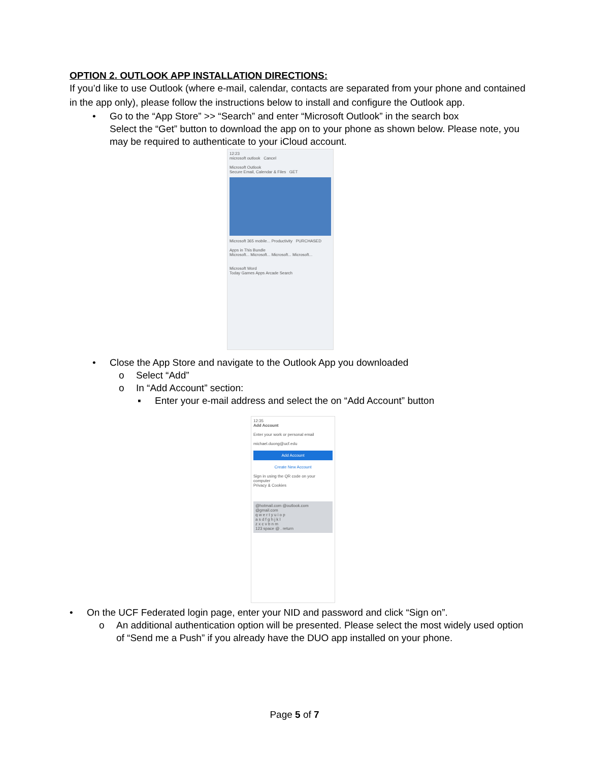OPTION 2. OUTLOOK APP INSTALLATION DIRECTIONS:
If you’d like to use Outlook (where e-mail, calendar, contacts are separated from your phone and contained in the app only), please follow the instructions below to install and configure the Outlook app.
• Go to the “App Store” >> “Search” and enter “Microsoft Outlook” in the search box
Select the “Get” button to download the app on to your phone as shown below. Please note, you may be required to authenticate to your iCloud account.
12:23
microsoft outlook Cancel
Microsoft Outlook
Secure Email, Calendar & Files GET
Microsoft 365 mobile... Productivity PURCHASED
Apps in This Bundle
Microsoft... Microsoft... Microsoft... Microsoft...
Microsoft Word
Today Games Apps Arcade Search
• Close the App Store and navigate to the Outlook App you downloaded
o Select “Add”
o In “Add Account” section:
▪ Enter your e-mail address and select the on “Add Account” button
12:35
Add Account
Enter your work or personal email
michael.duong@ucf.edu
Add Account
Create New Account
Sign in using the QR code on your computer
Privacy & Cookies
@hotmail.com @outlook.com @gmail.com
q w e r t y u i o p
a s d f g h j k l
z x c v b n m
123 space @ . return
• On the UCF Federated login page, enter your NID and password and click “Sign on”.
o An additional authentication option will be presented. Please select the most widely used option of “Send me a Push” if you already have the DUO app installed on your phone.
Page 5 of 7